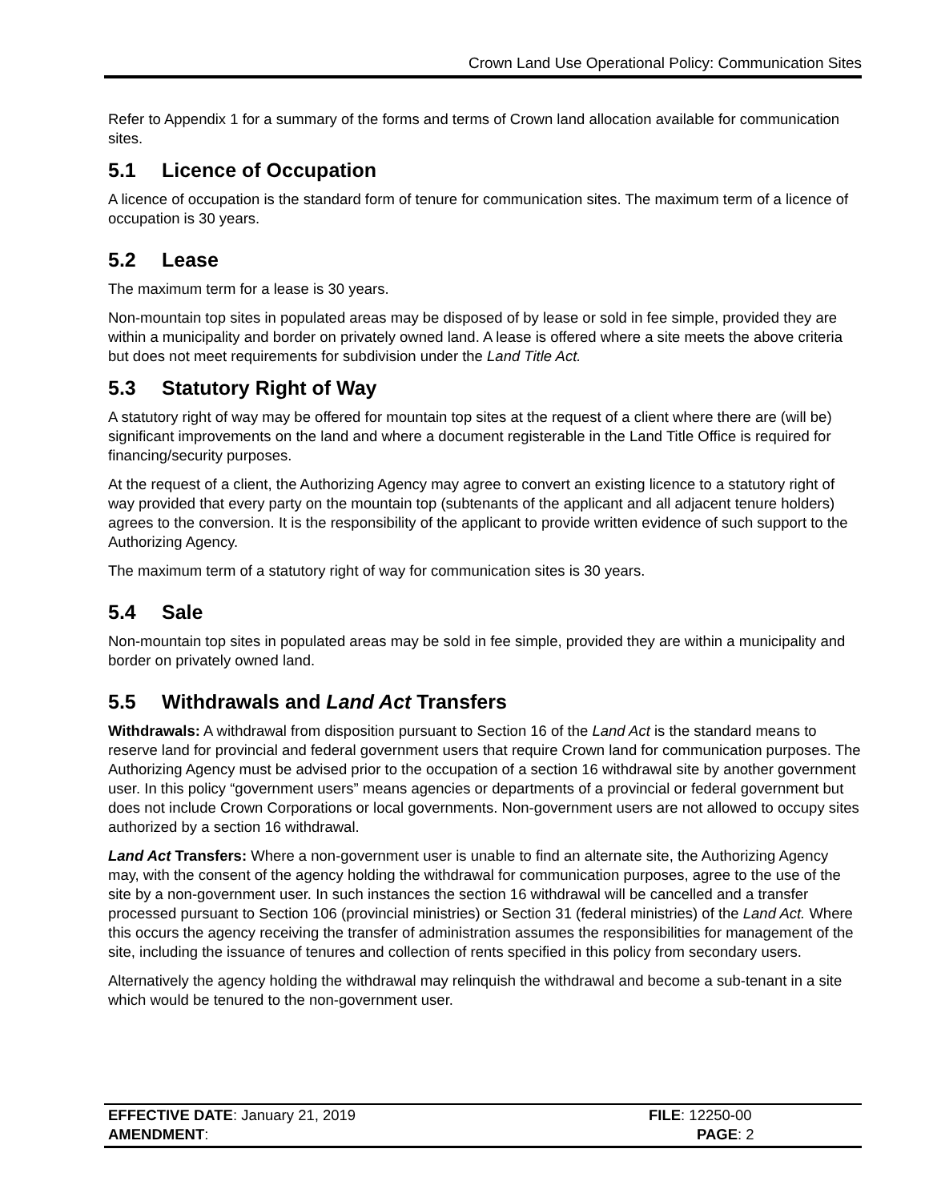Crown Land Use Operational Policy: Communication Sites
Refer to Appendix 1 for a summary of the forms and terms of Crown land allocation available for communication sites.
5.1 Licence of Occupation
A licence of occupation is the standard form of tenure for communication sites. The maximum term of a licence of occupation is 30 years.
5.2 Lease
The maximum term for a lease is 30 years.
Non-mountain top sites in populated areas may be disposed of by lease or sold in fee simple, provided they are within a municipality and border on privately owned land. A lease is offered where a site meets the above criteria but does not meet requirements for subdivision under the Land Title Act.
5.3 Statutory Right of Way
A statutory right of way may be offered for mountain top sites at the request of a client where there are (will be) significant improvements on the land and where a document registerable in the Land Title Office is required for financing/security purposes.
At the request of a client, the Authorizing Agency may agree to convert an existing licence to a statutory right of way provided that every party on the mountain top (subtenants of the applicant and all adjacent tenure holders) agrees to the conversion. It is the responsibility of the applicant to provide written evidence of such support to the Authorizing Agency.
The maximum term of a statutory right of way for communication sites is 30 years.
5.4 Sale
Non-mountain top sites in populated areas may be sold in fee simple, provided they are within a municipality and border on privately owned land.
5.5 Withdrawals and Land Act Transfers
Withdrawals: A withdrawal from disposition pursuant to Section 16 of the Land Act is the standard means to reserve land for provincial and federal government users that require Crown land for communication purposes. The Authorizing Agency must be advised prior to the occupation of a section 16 withdrawal site by another government user. In this policy “government users” means agencies or departments of a provincial or federal government but does not include Crown Corporations or local governments. Non-government users are not allowed to occupy sites authorized by a section 16 withdrawal.
Land Act Transfers: Where a non-government user is unable to find an alternate site, the Authorizing Agency may, with the consent of the agency holding the withdrawal for communication purposes, agree to the use of the site by a non-government user. In such instances the section 16 withdrawal will be cancelled and a transfer processed pursuant to Section 106 (provincial ministries) or Section 31 (federal ministries) of the Land Act. Where this occurs the agency receiving the transfer of administration assumes the responsibilities for management of the site, including the issuance of tenures and collection of rents specified in this policy from secondary users.
Alternatively the agency holding the withdrawal may relinquish the withdrawal and become a sub-tenant in a site which would be tenured to the non-government user.
EFFECTIVE DATE: January 21, 2019 FILE: 12250-00
AMENDMENT: PAGE: 2